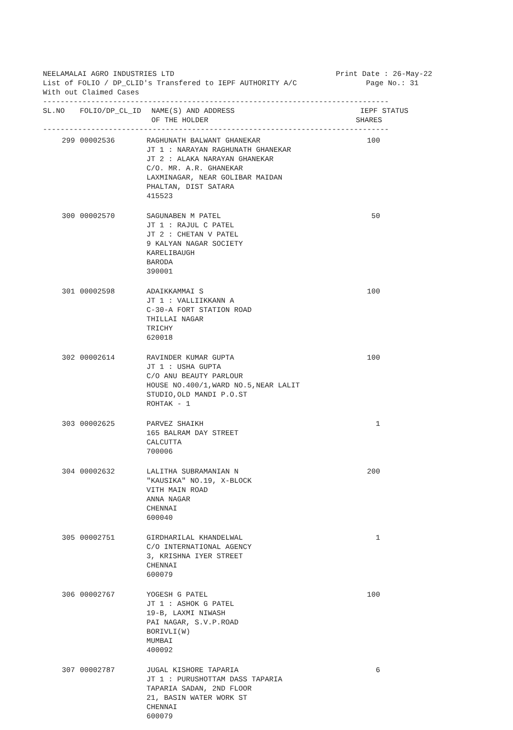NEELAMALAI AGRO INDUSTRIES LTD Print Date : 26-May-22
List of FOLIO / DP_CLID's Transfered to IEPF AUTHORITY A/C Page No.: 31
With out Claimed Cases
-------------------------------------------------------------------------------
| SL.NO | FOLIO/DP_CL_ID | NAME(S) AND ADDRESS OF THE HOLDER | IEPF STATUS SHARES |
| --- | --- | --- | --- |
-------------------------------------------------------------------------------
| 299 | 00002536 | RAGHUNATH BALWANT GHANEKAR JT 1 : NARAYAN RAGHUNATH GHANEKAR JT 2 : ALAKA NARAYAN GHANEKAR C/O. MR. A.R. GHANEKAR LAXMINAGAR, NEAR GOLIBAR MAIDAN PHALTAN, DIST SATARA 415523 | 100 |
| 300 | 00002570 | SAGUNABEN M PATEL JT 1 : RAJUL C PATEL JT 2 : CHETAN V PATEL 9 KALYAN NAGAR SOCIETY KARELIBAUGH BARODA 390001 | 50 |
| 301 | 00002598 | ADAIKKAMMAI S JT 1 : VALLIIKKANN A C-30-A FORT STATION ROAD THILLAI NAGAR TRICHY 620018 | 100 |
| 302 | 00002614 | RAVINDER KUMAR GUPTA JT 1 : USHA GUPTA C/O ANU BEAUTY PARLOUR HOUSE NO.400/1,WARD NO.5,NEAR LALIT STUDIO,OLD MANDI P.O.ST ROHTAK - 1 | 100 |
| 303 | 00002625 | PARVEZ SHAIKH 165 BALRAM DAY STREET CALCUTTA 700006 | 1 |
| 304 | 00002632 | LALITHA SUBRAMANIAN N "KAUSIKA" NO.19, X-BLOCK VITH MAIN ROAD ANNA NAGAR CHENNAI 600040 | 200 |
| 305 | 00002751 | GIRDHARILAL KHANDELWAL C/O INTERNATIONAL AGENCY 3, KRISHNA IYER STREET CHENNAI 600079 | 1 |
| 306 | 00002767 | YOGESH G PATEL JT 1 : ASHOK G PATEL 19-B, LAXMI NIWASH PAI NAGAR, S.V.P.ROAD BORIVLI(W) MUMBAI 400092 | 100 |
| 307 | 00002787 | JUGAL KISHORE TAPARIA JT 1 : PURUSHOTTAM DASS TAPARIA TAPARIA SADAN, 2ND FLOOR 21, BASIN WATER WORK ST CHENNAI 600079 | 6 |